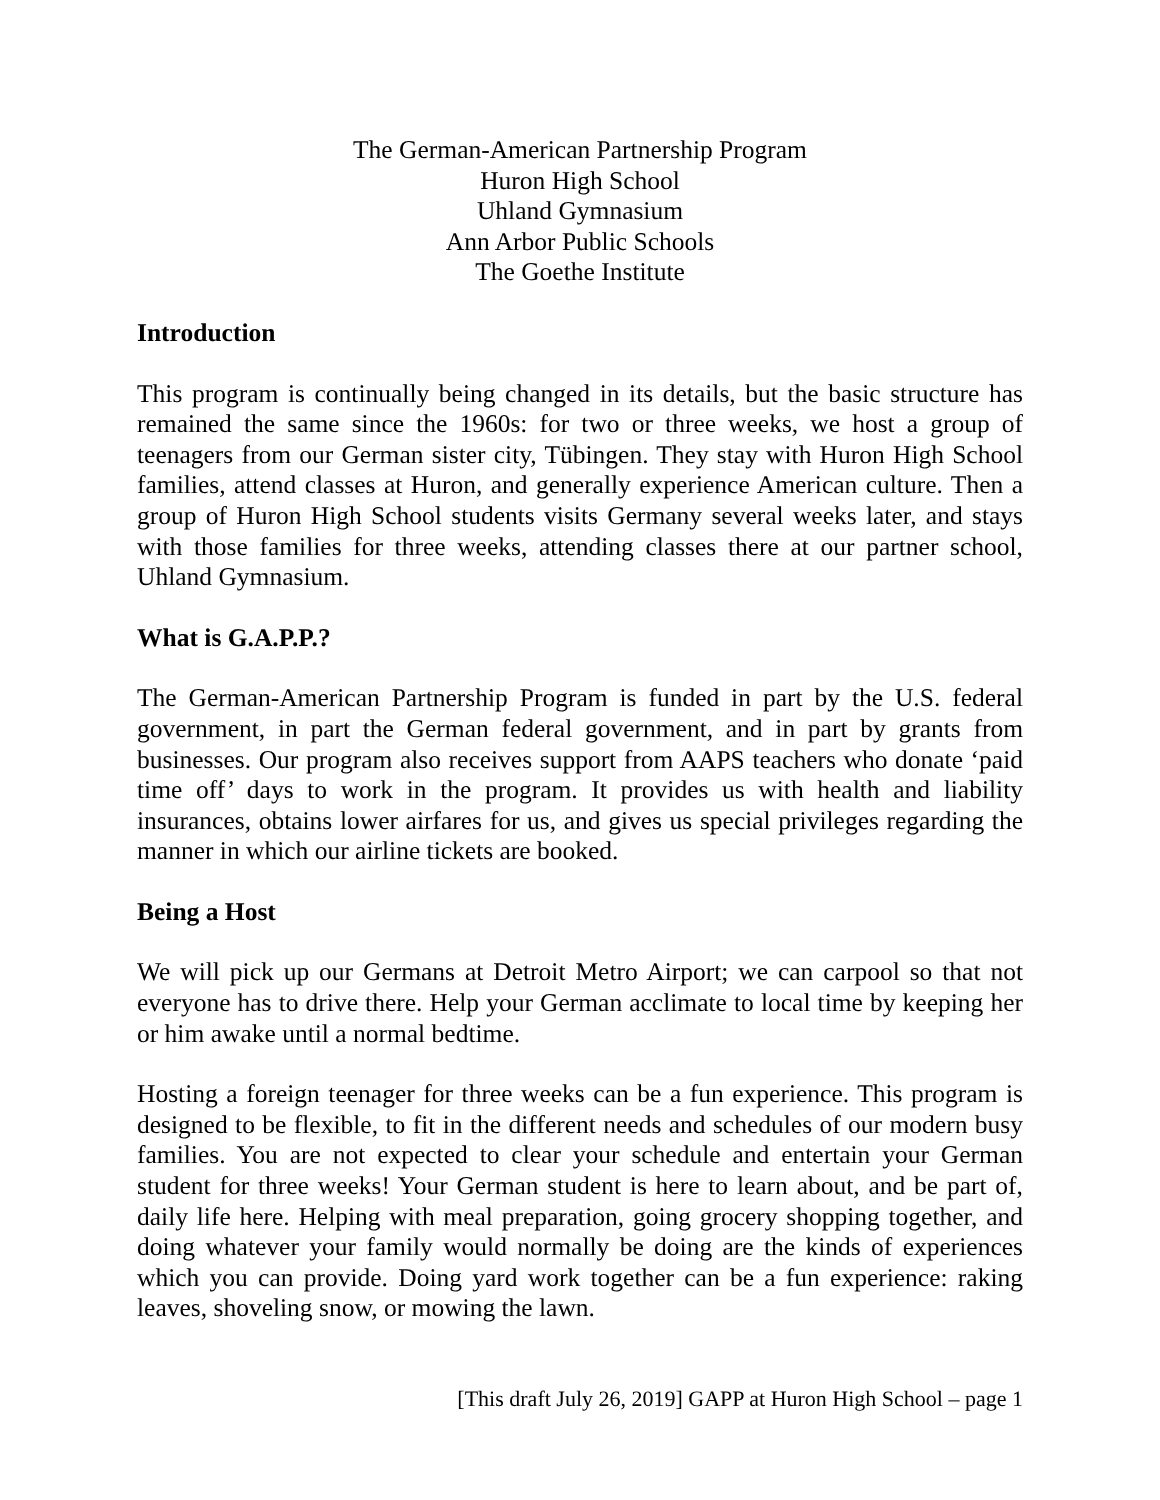The German-American Partnership Program
Huron High School
Uhland Gymnasium
Ann Arbor Public Schools
The Goethe Institute
Introduction
This program is continually being changed in its details, but the basic structure has remained the same since the 1960s: for two or three weeks, we host a group of teenagers from our German sister city, Tübingen. They stay with Huron High School families, attend classes at Huron, and generally experience American culture. Then a group of Huron High School students visits Germany several weeks later, and stays with those families for three weeks, attending classes there at our partner school, Uhland Gymnasium.
What is G.A.P.P.?
The German-American Partnership Program is funded in part by the U.S. federal government, in part the German federal government, and in part by grants from businesses. Our program also receives support from AAPS teachers who donate ‘paid time off’ days to work in the program. It provides us with health and liability insurances, obtains lower airfares for us, and gives us special privileges regarding the manner in which our airline tickets are booked.
Being a Host
We will pick up our Germans at Detroit Metro Airport; we can carpool so that not everyone has to drive there. Help your German acclimate to local time by keeping her or him awake until a normal bedtime.
Hosting a foreign teenager for three weeks can be a fun experience. This program is designed to be flexible, to fit in the different needs and schedules of our modern busy families. You are not expected to clear your schedule and entertain your German student for three weeks! Your German student is here to learn about, and be part of, daily life here. Helping with meal preparation, going grocery shopping together, and doing whatever your family would normally be doing are the kinds of experiences which you can provide. Doing yard work together can be a fun experience: raking leaves, shoveling snow, or mowing the lawn.
[This draft July 26, 2019] GAPP at Huron High School – page 1